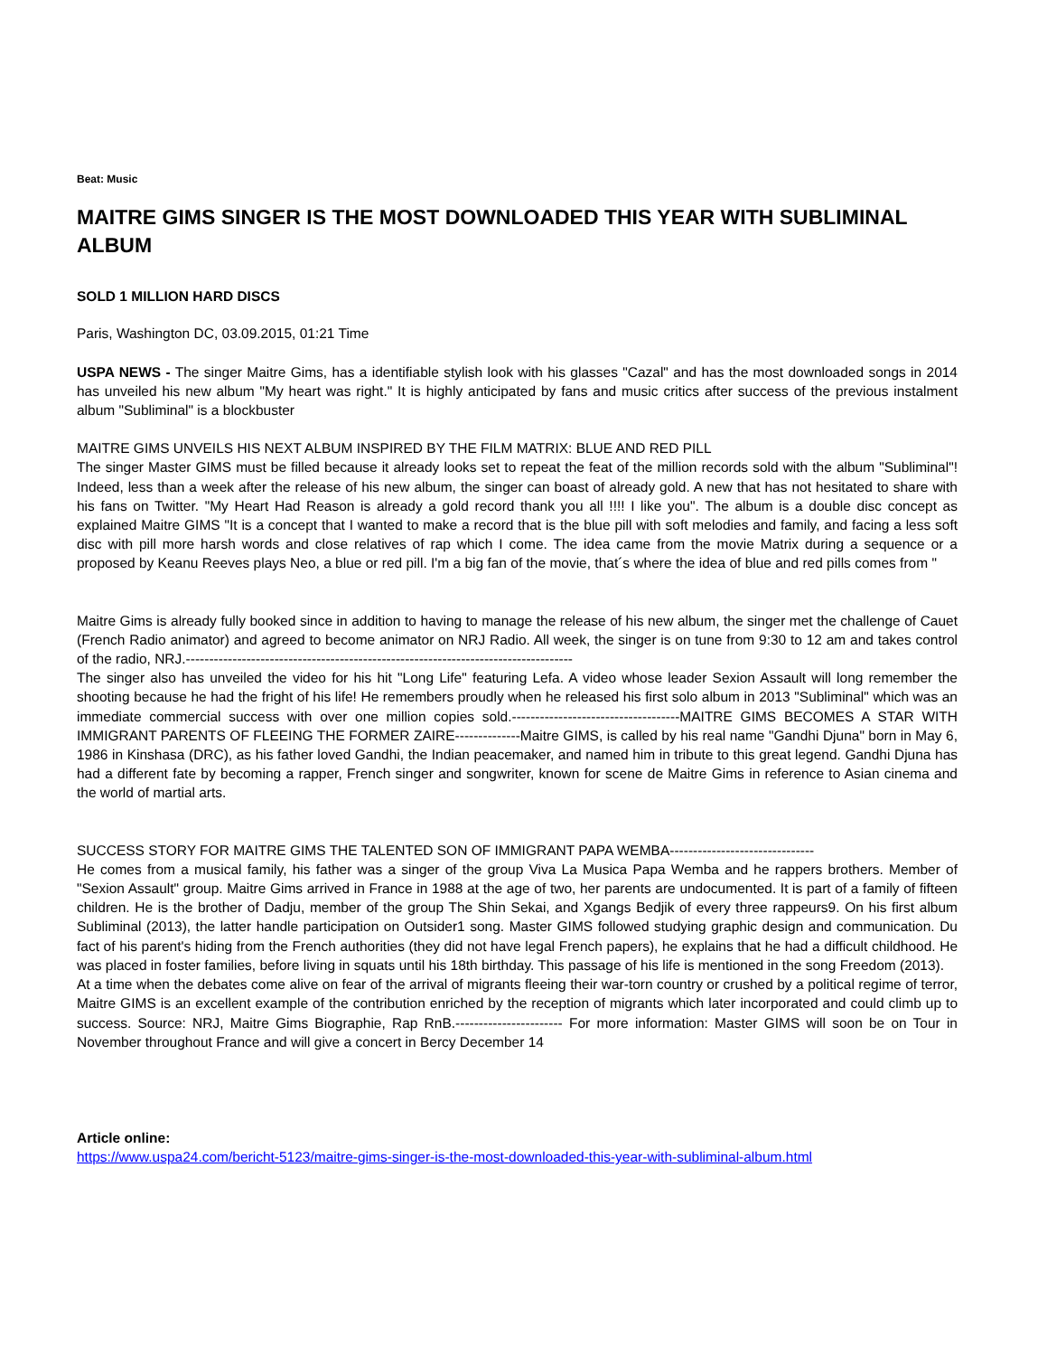Beat: Music
MAITRE GIMS SINGER IS THE MOST DOWNLOADED THIS YEAR WITH SUBLIMINAL ALBUM
SOLD 1 MILLION HARD DISCS
Paris, Washington DC, 03.09.2015, 01:21 Time
USPA NEWS - The singer Maitre Gims, has a identifiable stylish look with his glasses "Cazal" and has the most downloaded songs in 2014 has unveiled his new album "My heart was right." It is highly anticipated by fans and music critics after success of the previous instalment album "Subliminal" is a blockbuster
MAITRE GIMS UNVEILS HIS NEXT ALBUM INSPIRED BY THE FILM MATRIX: BLUE AND RED PILL
The singer Master GIMS must be filled because it already looks set to repeat the feat of the million records sold with the album "Subliminal"! Indeed, less than a week after the release of his new album, the singer can boast of already gold. A new that has not hesitated to share with his fans on Twitter. "My Heart Had Reason is already a gold record thank you all !!!! I like you". The album is a double disc concept as explained Maitre GIMS "It is a concept that I wanted to make a record that is the blue pill with soft melodies and family, and facing a less soft disc with pill more harsh words and close relatives of rap which I come. The idea came from the movie Matrix during a sequence or a proposed by Keanu Reeves plays Neo, a blue or red pill. I'm a big fan of the movie, that´s where the idea of blue and red pills comes from "
Maitre Gims is already fully booked since in addition to having to manage the release of his new album, the singer met the challenge of Cauet (French Radio animator) and agreed to become animator on NRJ Radio. All week, the singer is on tune from 9:30 to 12 am and takes control of the radio, NRJ.-----------------------------------------------------------------------------------
The singer also has unveiled the video for his hit "Long Life" featuring Lefa. A video whose leader Sexion Assault will long remember the shooting because he had the fright of his life! He remembers proudly when he released his first solo album in 2013 "Subliminal" which was an immediate commercial success with over one million copies sold.------------------------------------MAITRE GIMS BECOMES A STAR WITH IMMIGRANT PARENTS OF FLEEING THE FORMER ZAIRE--------------Maitre GIMS, is called by his real name "Gandhi Djuna" born in May 6, 1986 in Kinshasa (DRC), as his father loved Gandhi, the Indian peacemaker, and named him in tribute to this great legend. Gandhi Djuna has had a different fate by becoming a rapper, French singer and songwriter, known for scene de Maitre Gims in reference to Asian cinema and the world of martial arts.
SUCCESS STORY FOR MAITRE GIMS THE TALENTED SON OF IMMIGRANT PAPA WEMBA-------------------------------
He comes from a musical family, his father was a singer of the group Viva La Musica Papa Wemba and he rappers brothers. Member of "Sexion Assault" group. Maitre Gims arrived in France in 1988 at the age of two, her parents are undocumented. It is part of a family of fifteen children. He is the brother of Dadju, member of the group The Shin Sekai, and Xgangs Bedjik of every three rappeurs9. On his first album Subliminal (2013), the latter handle participation on Outsider1 song. Master GIMS followed studying graphic design and communication. Du fact of his parent's hiding from the French authorities (they did not have legal French papers), he explains that he had a difficult childhood. He was placed in foster families, before living in squats until his 18th birthday. This passage of his life is mentioned in the song Freedom (2013).
At a time when the debates come alive on fear of the arrival of migrants fleeing their war-torn country or crushed by a political regime of terror, Maitre GIMS is an excellent example of the contribution enriched by the reception of migrants which later incorporated and could climb up to success. Source: NRJ, Maitre Gims Biographie, Rap RnB.----------------------- For more information: Master GIMS will soon be on Tour in November throughout France and will give a concert in Bercy December 14
Article online:
https://www.uspa24.com/bericht-5123/maitre-gims-singer-is-the-most-downloaded-this-year-with-subliminal-album.html